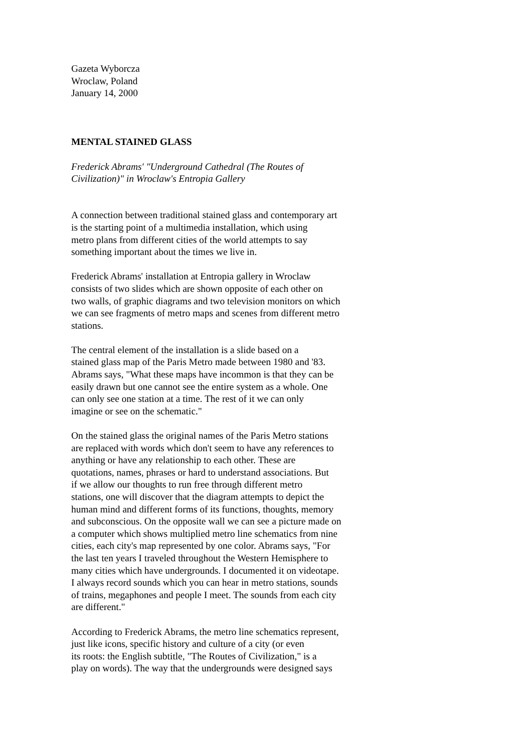Gazeta Wyborcza
Wroclaw, Poland
January 14, 2000
MENTAL STAINED GLASS
Frederick Abrams' "Underground Cathedral (The Routes of
Civilization)" in Wroclaw's Entropia Gallery
A connection between traditional stained glass and contemporary art
is the starting point of a multimedia installation, which using
metro plans from different cities of the world attempts to say
something important about the times we live in.
Frederick Abrams' installation at Entropia gallery in Wroclaw
consists of two slides which are shown opposite of each other on
two walls, of graphic diagrams and two television monitors on which
we can see fragments of metro maps and scenes from different metro
stations.
The central element of the installation is a slide based on a
stained glass map of the Paris Metro made between 1980 and '83.
Abrams says, "What these maps have incommon is that they can be
easily drawn but one cannot see the entire system as a whole. One
can only see one station at a time. The rest of it we can only
imagine or see on the schematic."
On the stained glass the original names of the Paris Metro stations
are replaced with words which don't seem to have any references to
anything or have any relationship to each other. These are
quotations, names, phrases or hard to understand associations. But
if we allow our thoughts to run free through different metro
stations, one will discover that the diagram attempts to depict the
human mind and different forms of its functions, thoughts, memory
and subconscious. On the opposite wall we can see a picture made on
a computer which shows multiplied metro line schematics from nine
cities, each city's map represented by one color. Abrams says, "For
the last ten years I traveled throughout the Western Hemisphere to
many cities which have undergrounds. I documented it on videotape.
I always record sounds which you can hear in metro stations, sounds
of trains, megaphones and people I meet. The sounds from each city
are different."
According to Frederick Abrams, the metro line schematics represent,
just like icons, specific history and culture of a city (or even
its roots: the English subtitle, "The Routes of Civilization," is a
play on words). The way that the undergrounds were designed says